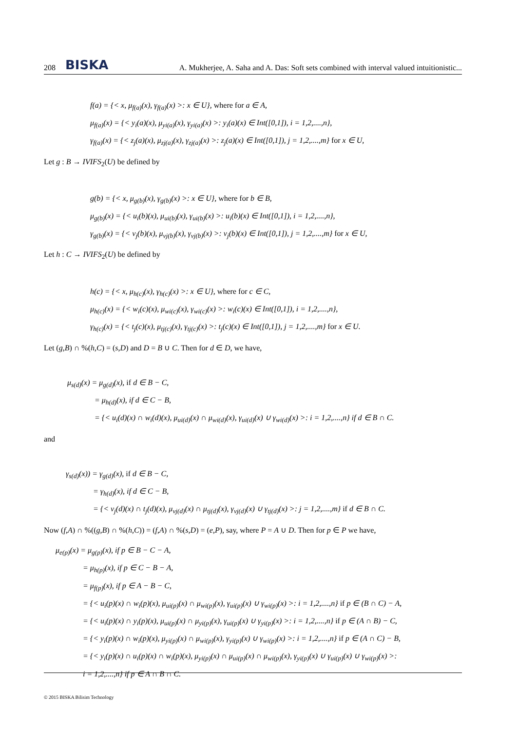208 BISKA
A. Mukherjee, A. Saha and A. Das: Soft sets combined with interval valued intuitionistic...
f(a) = {< x, μ<sub>f(a)</sub>(x), γ<sub>f(a)</sub>(x) >: x ∈ U}, where for a ∈ A,
μ<sub>f(a)</sub>(x) = {< y<sub>i</sub>(a)(x), μ<sub>yi(a)</sub>(x), γ<sub>yi(a)</sub>(x) >: y<sub>i</sub>(a)(x) ∈ Int([0,1]), i = 1,2,....,n},
γ<sub>f(a)</sub>(x) = {< z<sub>j</sub>(a)(x), μ<sub>zj(a)</sub>(x), γ<sub>zj(a)</sub>(x) >: z<sub>j</sub>(a)(x) ∈ Int([0,1]), j = 1,2,....,m} for x ∈ U,
Let g : B → IVIFS<sub>2</sub>(U) be defined by
g(b) = {< x, μ<sub>g(b)</sub>(x), γ<sub>g(b)</sub>(x) >: x ∈ U}, where for b ∈ B,
μ<sub>g(b)</sub>(x) = {< u<sub>i</sub>(b)(x), μ<sub>ui(b)</sub>(x), γ<sub>ui(b)</sub>(x) >: u<sub>i</sub>(b)(x) ∈ Int([0,1]), i = 1,2,....,n},
γ<sub>g(b)</sub>(x) = {< v<sub>j</sub>(b)(x), μ<sub>vj(b)</sub>(x), γ<sub>vj(b)</sub>(x) >: v<sub>j</sub>(b)(x) ∈ Int([0,1]), j = 1,2,....,m} for x ∈ U,
Let h : C → IVIFS<sub>2</sub>(U) be defined by
h(c) = {< x, μ<sub>h(c)</sub>(x), γ<sub>h(c)</sub>(x) >: x ∈ U}, where for c ∈ C,
μ<sub>h(c)</sub>(x) = {< w<sub>i</sub>(c)(x), μ<sub>wi(c)</sub>(x), γ<sub>wi(c)</sub>(x) >: w<sub>i</sub>(c)(x) ∈ Int([0,1]), i = 1,2,....,n},
γ<sub>h(c)</sub>(x) = {< t<sub>j</sub>(c)(x), μ<sub>tj(c)</sub>(x), γ<sub>tj(c)</sub>(x) >: t<sub>j</sub>(c)(x) ∈ Int([0,1]), j = 1,2,....,m} for x ∈ U.
Let (g,B) ∩ %(h,C) = (s,D) and D = B ∪ C. Then for d ∈ D, we have,
μ<sub>s(d)</sub>(x) = μ<sub>g(d)</sub>(x), if d ∈ B − C,
    = μ<sub>h(d)</sub>(x), if d ∈ C − B,
    = {< u<sub>i</sub>(d)(x) ∩ w<sub>i</sub>(d)(x), μ<sub>ui(d)</sub>(x) ∩ μ<sub>wi(d)</sub>(x), γ<sub>ui(d)</sub>(x) ∪ γ<sub>wi(d)</sub>(x) >: i = 1,2,....,n} if d ∈ B ∩ C.
and
γ<sub>s(d)</sub>(x)) = γ<sub>g(d)</sub>(x), if d ∈ B − C,
    = γ<sub>h(d)</sub>(x), if d ∈ C − B,
    = {< v<sub>j</sub>(d)(x) ∩ t<sub>j</sub>(d)(x), μ<sub>vj(d)</sub>(x) ∩ μ<sub>tj(d)</sub>(x), γ<sub>vj(d)</sub>(x) ∪ γ<sub>tj(d)</sub>(x) >: j = 1,2,....,m} if d ∈ B ∩ C.
Now (f,A) ∩ %((g,B) ∩ %(h,C)) = (f,A) ∩ %(s,D) = (e,P), say, where P = A ∪ D. Then for p ∈ P we have,
μ<sub>e(p)</sub>(x) = μ<sub>g(p)</sub>(x), if p ∈ B − C − A,
    = μ<sub>h(p)</sub>(x), if p ∈ C − B − A,
    = μ<sub>f(p)</sub>(x), if p ∈ A − B − C,
    = {< u<sub>i</sub>(p)(x) ∩ w<sub>i</sub>(p)(x), μ<sub>ui(p)</sub>(x) ∩ μ<sub>wi(p)</sub>(x), γ<sub>ui(p)</sub>(x) ∪ γ<sub>wi(p)</sub>(x) >: i = 1,2,....,n} if p ∈ (B ∩ C) − A,
    = {< u<sub>i</sub>(p)(x) ∩ y<sub>i</sub>(p)(x), μ<sub>ui(p)</sub>(x) ∩ μ<sub>yi(p)</sub>(x), γ<sub>ui(p)</sub>(x) ∪ γ<sub>yi(p)</sub>(x) >: i = 1,2,....,n} if p ∈ (A ∩ B) − C,
    = {< y<sub>i</sub>(p)(x) ∩ w<sub>i</sub>(p)(x), μ<sub>yi(p)</sub>(x) ∩ μ<sub>wi(p)</sub>(x), γ<sub>yi(p)</sub>(x) ∪ γ<sub>wi(p)</sub>(x) >: i = 1,2,....,n} if p ∈ (A ∩ C) − B,
    = {< y<sub>i</sub>(p)(x) ∩ u<sub>i</sub>(p)(x) ∩ w<sub>i</sub>(p)(x), μ<sub>yi(p)</sub>(x) ∩ μ<sub>ui(p)</sub>(x) ∩ μ<sub>wi(p)</sub>(x), γ<sub>yi(p)</sub>(x) ∪ γ<sub>ui(p)</sub>(x) ∪ γ<sub>wi(p)</sub>(x) >:
    i = 1,2,....,n} if p ∈ A ∩ B ∩ C.
© 2015 BISKA Bilisim Technology